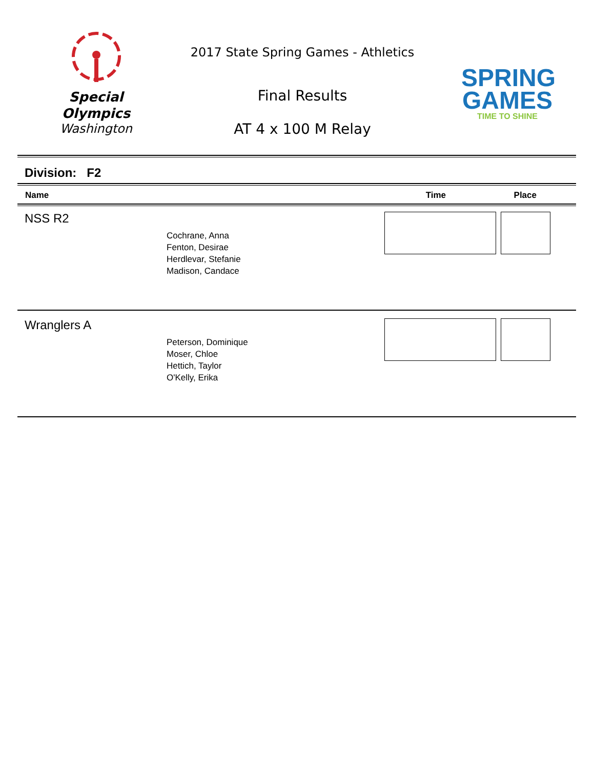Special
Olympics
Washington
2017 State Spring Games - Athletics
Final Results
AT 4 x 100 M Relay
SPRING
GAMES
TIME TO SHINE
Division: F2
| Name | Time | Place |
| --- | --- | --- |
NSS R2
Cochrane, Anna
Fenton, Desirae
Herdlevar, Stefanie
Madison, Candace
Wranglers A
Peterson, Dominique
Moser, Chloe
Hettich, Taylor
O'Kelly, Erika